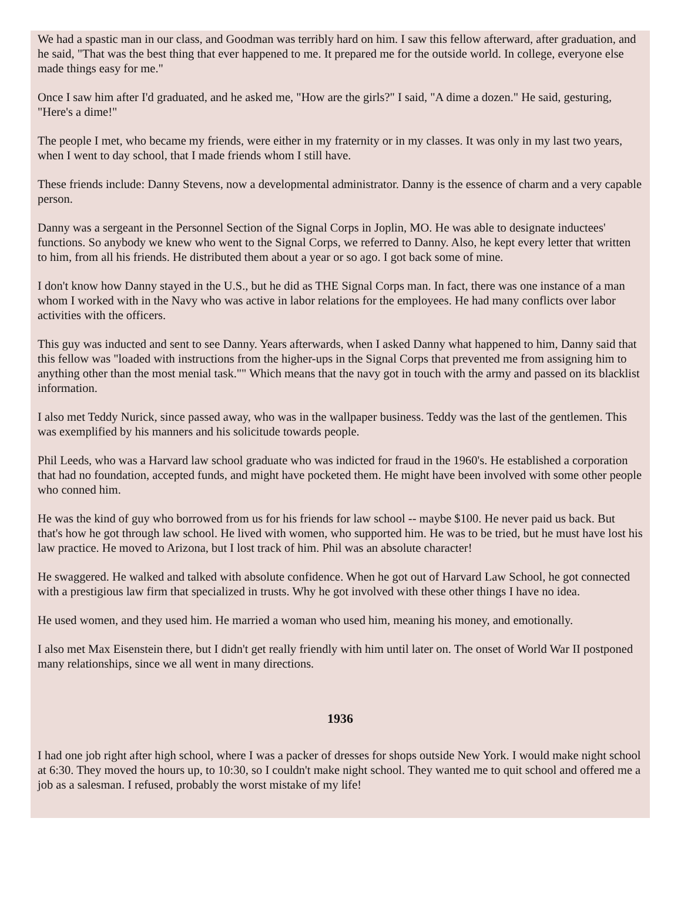We had a spastic man in our class, and Goodman was terribly hard on him. I saw this fellow afterward, after graduation, and he said, "That was the best thing that ever happened to me. It prepared me for the outside world. In college, everyone else made things easy for me."
Once I saw him after I'd graduated, and he asked me, "How are the girls?" I said, "A dime a dozen." He said, gesturing, "Here's a dime!"
The people I met, who became my friends, were either in my fraternity or in my classes. It was only in my last two years, when I went to day school, that I made friends whom I still have.
These friends include: Danny Stevens, now a developmental administrator. Danny is the essence of charm and a very capable person.
Danny was a sergeant in the Personnel Section of the Signal Corps in Joplin, MO. He was able to designate inductees' functions. So anybody we knew who went to the Signal Corps, we referred to Danny. Also, he kept every letter that written to him, from all his friends. He distributed them about a year or so ago. I got back some of mine.
I don't know how Danny stayed in the U.S., but he did as THE Signal Corps man. In fact, there was one instance of a man whom I worked with in the Navy who was active in labor relations for the employees. He had many conflicts over labor activities with the officers.
This guy was inducted and sent to see Danny. Years afterwards, when I asked Danny what happened to him, Danny said that this fellow was "loaded with instructions from the higher-ups in the Signal Corps that prevented me from assigning him to anything other than the most menial task."" Which means that the navy got in touch with the army and passed on its blacklist information.
I also met Teddy Nurick, since passed away, who was in the wallpaper business. Teddy was the last of the gentlemen. This was exemplified by his manners and his solicitude towards people.
Phil Leeds, who was a Harvard law school graduate who was indicted for fraud in the 1960's. He established a corporation that had no foundation, accepted funds, and might have pocketed them. He might have been involved with some other people who conned him.
He was the kind of guy who borrowed from us for his friends for law school -- maybe $100. He never paid us back. But that's how he got through law school. He lived with women, who supported him. He was to be tried, but he must have lost his law practice. He moved to Arizona, but I lost track of him. Phil was an absolute character!
He swaggered. He walked and talked with absolute confidence. When he got out of Harvard Law School, he got connected with a prestigious law firm that specialized in trusts. Why he got involved with these other things I have no idea.
He used women, and they used him. He married a woman who used him, meaning his money, and emotionally.
I also met Max Eisenstein there, but I didn't get really friendly with him until later on. The onset of World War II postponed many relationships, since we all went in many directions.
1936
I had one job right after high school, where I was a packer of dresses for shops outside New York. I would make night school at 6:30. They moved the hours up, to 10:30, so I couldn't make night school. They wanted me to quit school and offered me a job as a salesman. I refused, probably the worst mistake of my life!